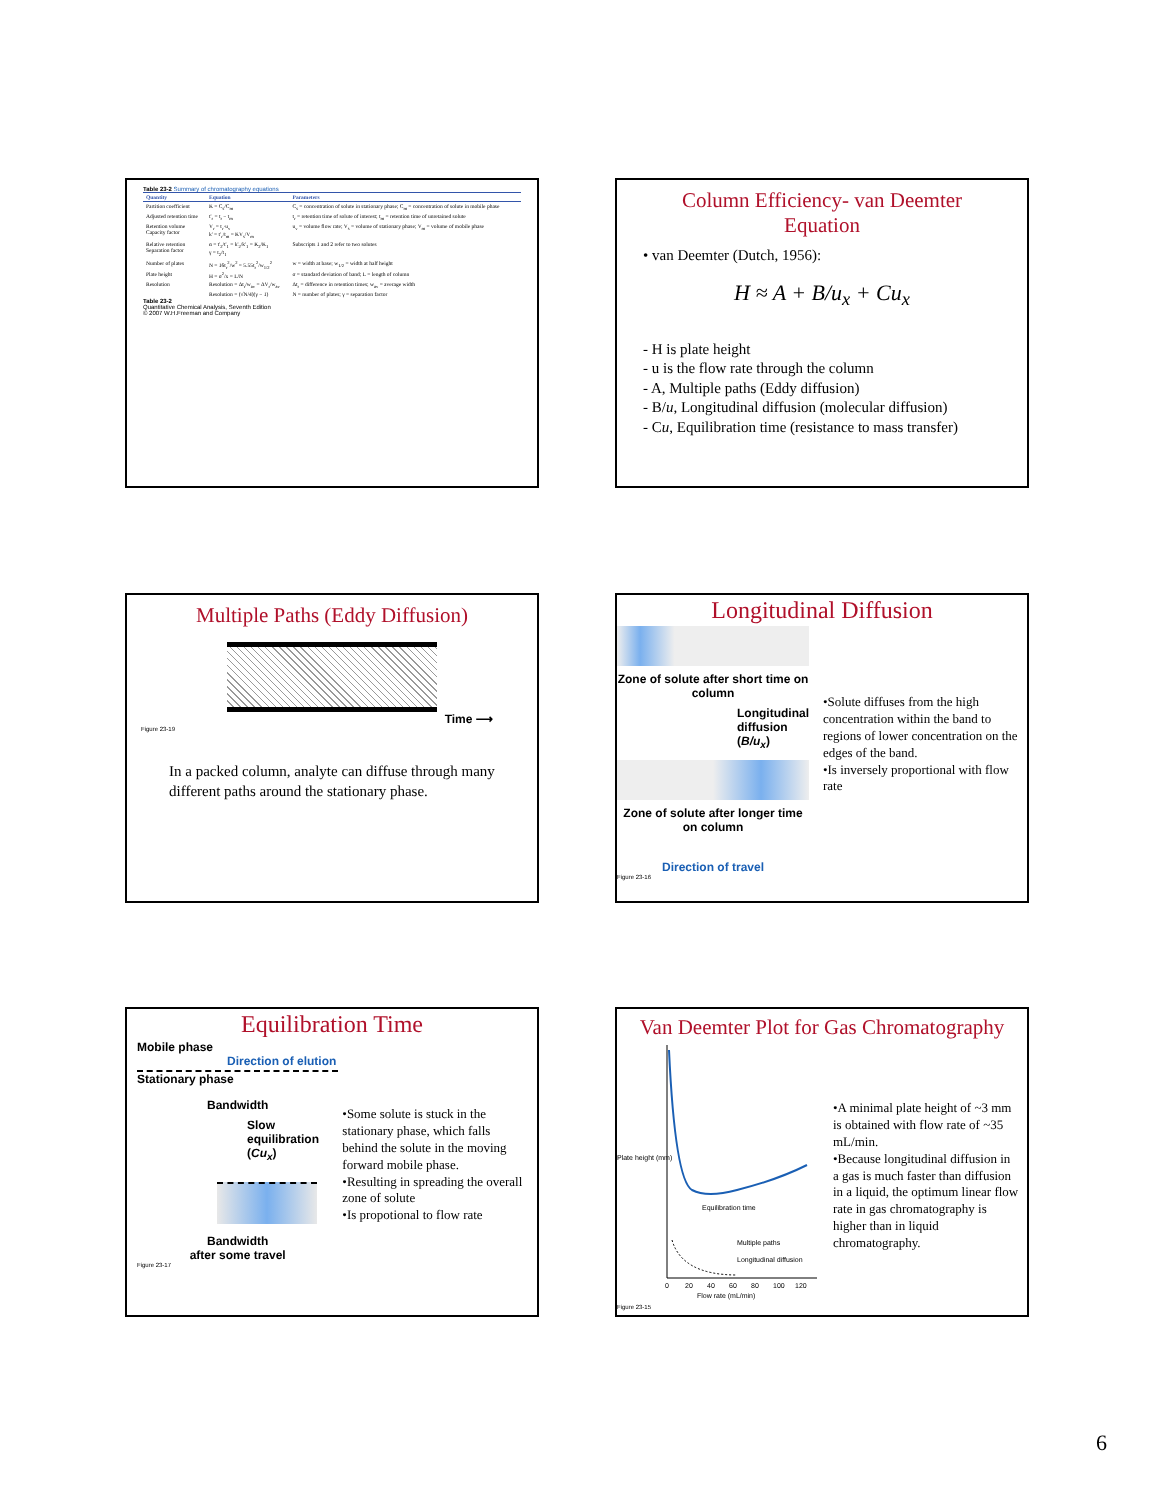Table 23-2 Summary of chromatography equations
| Quantity | Equation | Parameters |
| --- | --- | --- |
| Partition coefficient | K = C<sub>s</sub>/C<sub>m</sub> | C<sub>s</sub> = concentration of solute in stationary phase; C<sub>m</sub> = concentration of solute in mobile phase |
| Adjusted retention time | t'<sub>r</sub> = t<sub>r</sub> − t<sub>m</sub> | t<sub>r</sub> = retention time of solute of interest; t<sub>m</sub> = retention time of unretained solute |
| Retention volume Capacity factor | V<sub>r</sub> = t<sub>r</sub>·u<sub>v</sub> k' = t'<sub>r</sub>/t<sub>m</sub> = KV<sub>s</sub>/V<sub>m</sub> | u<sub>v</sub> = volume flow rate; V<sub>s</sub> = volume of stationary phase; V<sub>m</sub> = volume of mobile phase |
| Relative retention Separation factor | α = t'<sub>2</sub>/t'<sub>1</sub> = k'<sub>2</sub>/k'<sub>1</sub> = K<sub>2</sub>/K<sub>1</sub> γ = t<sub>2</sub>/t<sub>1</sub> | Subscripts 1 and 2 refer to two solutes |
| Number of plates | N = 16t<sub>r</sub><sup>2</sup>/w<sup>2</sup> = 5.55t<sub>r</sub><sup>2</sup>/w<sub>1/2</sub><sup>2</sup> | w = width at base; w<sub>1/2</sub> = width at half height |
| Plate height | H = σ<sup>2</sup>/x = L/N | σ = standard deviation of band; L = length of column |
| Resolution | Resolution = Δt<sub>r</sub>/w<sub>av</sub> = ΔV<sub>r</sub>/w<sub>av</sub> | Δt<sub>r</sub> = difference in retention times; w<sub>av</sub> = average width |
| | Resolution = (√N/4)(γ − 1) | N = number of plates; γ = separation factor |
Table 23-2
Quantitative Chemical Analysis, Seventh Edition
© 2007 W.H.Freeman and Company
Column Efficiency- van Deemter Equation
• van Deemter (Dutch, 1956):
H ≈ A + B/u<sub>x</sub> + Cu<sub>x</sub>
- H is plate height
- u is the flow rate through the column
- A, Multiple paths (Eddy diffusion)
- B/u, Longitudinal diffusion (molecular diffusion)
- Cu, Equilibration time (resistance to mass transfer)
Multiple Paths (Eddy Diffusion)
Time ⟶
Figure 23-19
In a packed column, analyte can diffuse through many different paths around the stationary phase.
Longitudinal Diffusion
Zone of solute after short time on column
Longitudinal diffusion (B/u<sub>x</sub>)
Zone of solute after longer time on column
Direction of travel
Figure 23-16
•Solute diffuses from the high concentration within the band to regions of lower concentration on the edges of the band.
•Is inversely proportional with flow rate
Equilibration Time
Mobile phase Direction of elution
Stationary phase
Bandwidth
Slow equilibration (Cu<sub>x</sub>)
Bandwidth
after some travel
Figure 23-17
•Some solute is stuck in the stationary phase, which falls behind the solute in the moving forward mobile phase.
•Resulting in spreading the overall zone of solute
•Is propotional to flow rate
Van Deemter Plot for Gas Chromatography
Plate height (mm)
Equilibration time
Multiple paths
Longitudinal diffusion
0
20
40
60
80
100
120
Flow rate (mL/min)
Figure 23-15
•A minimal plate height of ~3 mm is obtained with flow rate of ~35 mL/min.
•Because longitudinal diffusion in a gas is much faster than diffusion in a liquid, the optimum linear flow rate in gas chromatography is higher than in liquid chromatography.
6